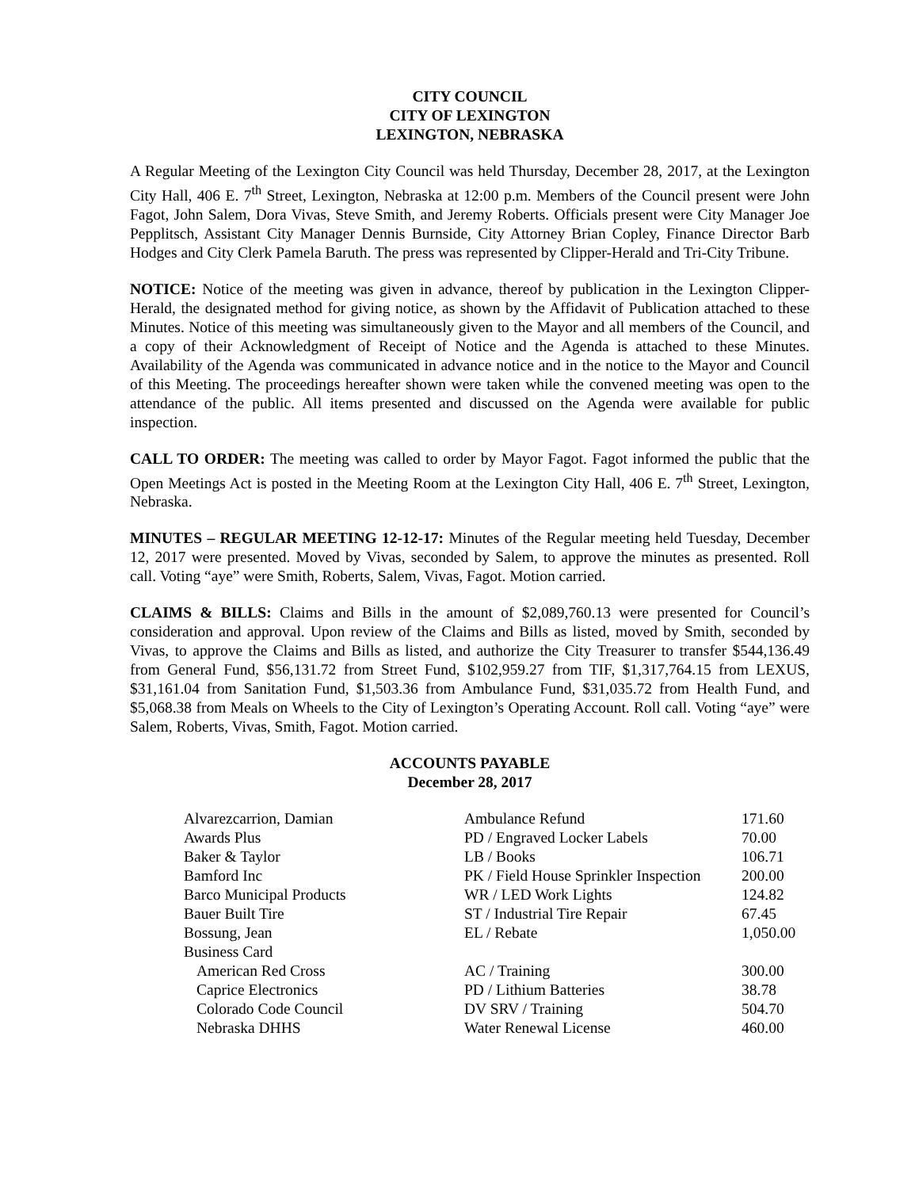CITY COUNCIL
CITY OF LEXINGTON
LEXINGTON, NEBRASKA
A Regular Meeting of the Lexington City Council was held Thursday, December 28, 2017, at the Lexington City Hall, 406 E. 7<sup>th</sup> Street, Lexington, Nebraska at 12:00 p.m. Members of the Council present were John Fagot, John Salem, Dora Vivas, Steve Smith, and Jeremy Roberts. Officials present were City Manager Joe Pepplitsch, Assistant City Manager Dennis Burnside, City Attorney Brian Copley, Finance Director Barb Hodges and City Clerk Pamela Baruth. The press was represented by Clipper-Herald and Tri-City Tribune.
NOTICE: Notice of the meeting was given in advance, thereof by publication in the Lexington Clipper-Herald, the designated method for giving notice, as shown by the Affidavit of Publication attached to these Minutes. Notice of this meeting was simultaneously given to the Mayor and all members of the Council, and a copy of their Acknowledgment of Receipt of Notice and the Agenda is attached to these Minutes. Availability of the Agenda was communicated in advance notice and in the notice to the Mayor and Council of this Meeting. The proceedings hereafter shown were taken while the convened meeting was open to the attendance of the public. All items presented and discussed on the Agenda were available for public inspection.
CALL TO ORDER: The meeting was called to order by Mayor Fagot. Fagot informed the public that the Open Meetings Act is posted in the Meeting Room at the Lexington City Hall, 406 E. 7<sup>th</sup> Street, Lexington, Nebraska.
MINUTES – REGULAR MEETING 12-12-17: Minutes of the Regular meeting held Tuesday, December 12, 2017 were presented. Moved by Vivas, seconded by Salem, to approve the minutes as presented. Roll call. Voting “aye” were Smith, Roberts, Salem, Vivas, Fagot. Motion carried.
CLAIMS & BILLS: Claims and Bills in the amount of $2,089,760.13 were presented for Council’s consideration and approval. Upon review of the Claims and Bills as listed, moved by Smith, seconded by Vivas, to approve the Claims and Bills as listed, and authorize the City Treasurer to transfer $544,136.49 from General Fund, $56,131.72 from Street Fund, $102,959.27 from TIF, $1,317,764.15 from LEXUS, $31,161.04 from Sanitation Fund, $1,503.36 from Ambulance Fund, $31,035.72 from Health Fund, and $5,068.38 from Meals on Wheels to the City of Lexington’s Operating Account. Roll call. Voting “aye” were Salem, Roberts, Vivas, Smith, Fagot. Motion carried.
ACCOUNTS PAYABLE
December 28, 2017
| Alvarezcarrion, Damian | Ambulance Refund | 171.60 |
| Awards Plus | PD / Engraved Locker Labels | 70.00 |
| Baker & Taylor | LB / Books | 106.71 |
| Bamford Inc | PK / Field House Sprinkler Inspection | 200.00 |
| Barco Municipal Products | WR / LED Work Lights | 124.82 |
| Bauer Built Tire | ST / Industrial Tire Repair | 67.45 |
| Bossung, Jean | EL / Rebate | 1,050.00 |
| Business Card | | |
| American Red Cross | AC / Training | 300.00 |
| Caprice Electronics | PD / Lithium Batteries | 38.78 |
| Colorado Code Council | DV SRV / Training | 504.70 |
| Nebraska DHHS | Water Renewal License | 460.00 |